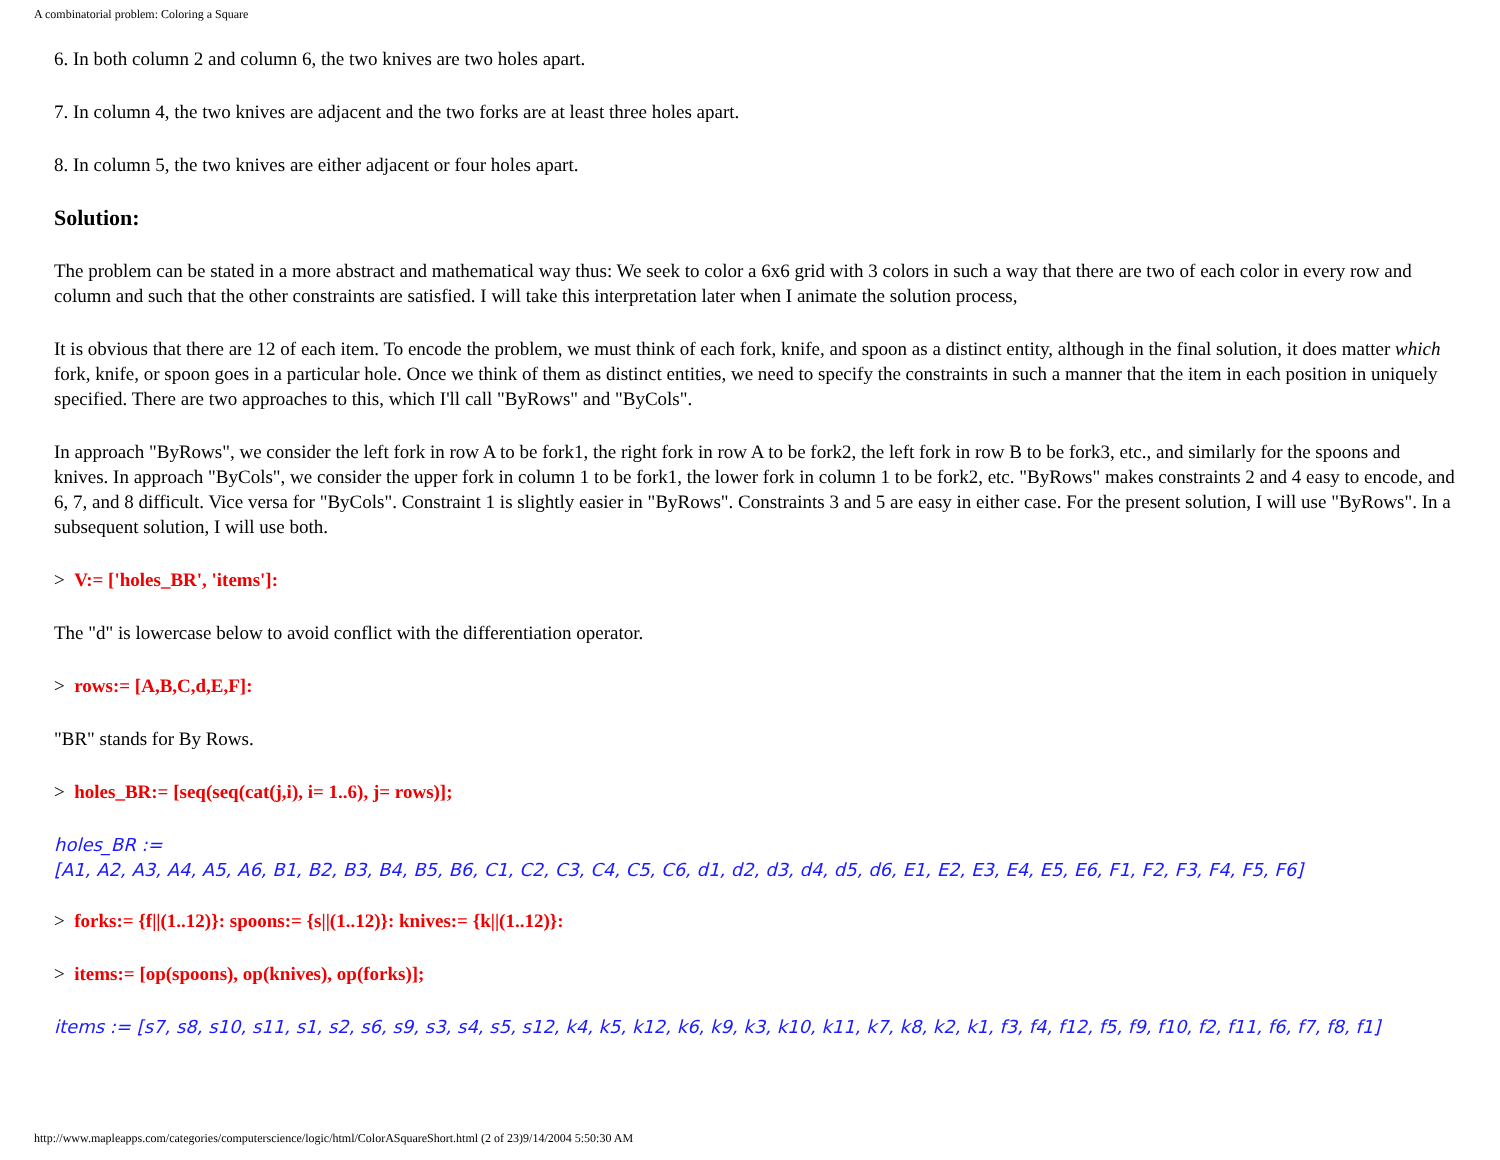A combinatorial problem: Coloring a Square
6. In both column 2 and column 6, the two knives are two holes apart.
7. In column 4, the two knives are adjacent and the two forks are at least three holes apart.
8. In column 5, the two knives are either adjacent or four holes apart.
Solution:
The problem can be stated in a more abstract and mathematical way thus: We seek to color a 6x6 grid with 3 colors in such a way that there are two of each color in every row and column and such that the other constraints are satisfied. I will take this interpretation later when I animate the solution process,
It is obvious that there are 12 of each item. To encode the problem, we must think of each fork, knife, and spoon as a distinct entity, although in the final solution, it does matter which fork, knife, or spoon goes in a particular hole. Once we think of them as distinct entities, we need to specify the constraints in such a manner that the item in each position in uniquely specified. There are two approaches to this, which I'll call "ByRows" and "ByCols".
In approach "ByRows", we consider the left fork in row A to be fork1, the right fork in row A to be fork2, the left fork in row B to be fork3, etc., and similarly for the spoons and knives. In approach "ByCols", we consider the upper fork in column 1 to be fork1, the lower fork in column 1 to be fork2, etc. "ByRows" makes constraints 2 and 4 easy to encode, and 6, 7, and 8 difficult. Vice versa for "ByCols". Constraint 1 is slightly easier in "ByRows". Constraints 3 and 5 are easy in either case. For the present solution, I will use "ByRows". In a subsequent solution, I will use both.
> V:= ['holes_BR', 'items']:
The "d" is lowercase below to avoid conflict with the differentiation operator.
> rows:= [A,B,C,d,E,F]:
"BR" stands for By Rows.
> holes_BR:= [seq(seq(cat(j,i), i= 1..6), j= rows)];
holes_BR :=
[A1, A2, A3, A4, A5, A6, B1, B2, B3, B4, B5, B6, C1, C2, C3, C4, C5, C6, d1, d2, d3, d4, d5, d6, E1, E2, E3, E4, E5, E6, F1, F2, F3, F4, F5, F6]
> forks:= {f||(1..12)}: spoons:= {s||(1..12)}: knives:= {k||(1..12)}:
> items:= [op(spoons), op(knives), op(forks)];
items := [s7, s8, s10, s11, s1, s2, s6, s9, s3, s4, s5, s12, k4, k5, k12, k6, k9, k3, k10, k11, k7, k8, k2, k1, f3, f4, f12, f5, f9, f10, f2, f11, f6, f7, f8, f1]
http://www.mapleapps.com/categories/computerscience/logic/html/ColorASquareShort.html (2 of 23)9/14/2004 5:50:30 AM